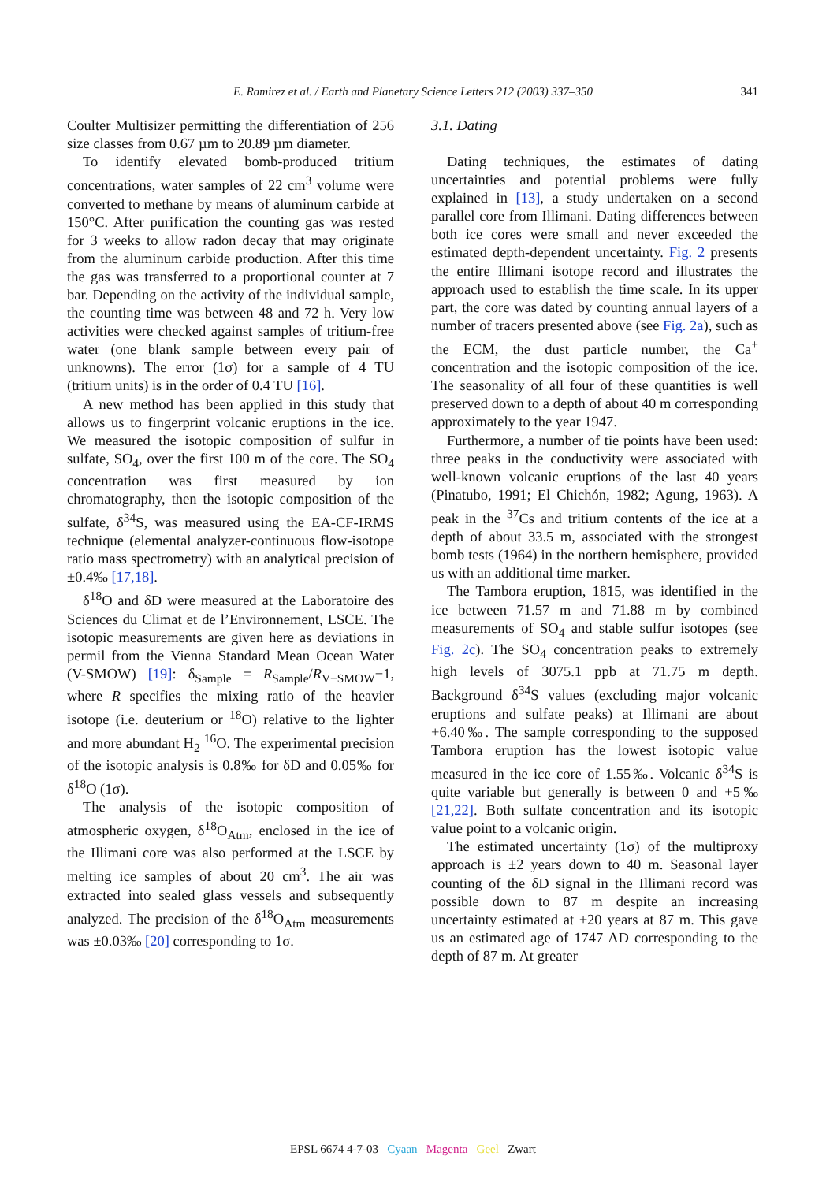E. Ramirez et al. / Earth and Planetary Science Letters 212 (2003) 337–350 341
Coulter Multisizer permitting the differentiation of 256 size classes from 0.67 µm to 20.89 µm diameter.
To identify elevated bomb-produced tritium concentrations, water samples of 22 cm<sup>3</sup> volume were converted to methane by means of aluminum carbide at 150°C. After purification the counting gas was rested for 3 weeks to allow radon decay that may originate from the aluminum carbide production. After this time the gas was transferred to a proportional counter at 7 bar. Depending on the activity of the individual sample, the counting time was between 48 and 72 h. Very low activities were checked against samples of tritium-free water (one blank sample between every pair of unknowns). The error (1σ) for a sample of 4 TU (tritium units) is in the order of 0.4 TU [16].
A new method has been applied in this study that allows us to fingerprint volcanic eruptions in the ice. We measured the isotopic composition of sulfur in sulfate, SO<sub>4</sub>, over the first 100 m of the core. The SO<sub>4</sub> concentration was first measured by ion chromatography, then the isotopic composition of the sulfate, δ<sup>34</sup>S, was measured using the EA-CF-IRMS technique (elemental analyzer-continuous flow-isotope ratio mass spectrometry) with an analytical precision of ±0.4‰ [17,18].
δ<sup>18</sup>O and δD were measured at the Laboratoire des Sciences du Climat et de l’Environnement, LSCE. The isotopic measurements are given here as deviations in permil from the Vienna Standard Mean Ocean Water (V-SMOW) [19]: δ<sub>Sample</sub> = R<sub>Sample</sub>/R<sub>V−SMOW</sub>−1, where R specifies the mixing ratio of the heavier isotope (i.e. deuterium or <sup>18</sup>O) relative to the lighter and more abundant H<sub>2</sub> <sup>16</sup>O. The experimental precision of the isotopic analysis is 0.8‰ for δD and 0.05‰ for δ<sup>18</sup>O (1σ).
The analysis of the isotopic composition of atmospheric oxygen, δ<sup>18</sup>O<sub>Atm</sub>, enclosed in the ice of the Illimani core was also performed at the LSCE by melting ice samples of about 20 cm<sup>3</sup>. The air was extracted into sealed glass vessels and subsequently analyzed. The precision of the δ<sup>18</sup>O<sub>Atm</sub> measurements was ±0.03‰ [20] corresponding to 1σ.
3.1. Dating
Dating techniques, the estimates of dating uncertainties and potential problems were fully explained in [13], a study undertaken on a second parallel core from Illimani. Dating differences between both ice cores were small and never exceeded the estimated depth-dependent uncertainty. Fig. 2 presents the entire Illimani isotope record and illustrates the approach used to establish the time scale. In its upper part, the core was dated by counting annual layers of a number of tracers presented above (see Fig. 2a), such as the ECM, the dust particle number, the Ca<sup>+</sup> concentration and the isotopic composition of the ice. The seasonality of all four of these quantities is well preserved down to a depth of about 40 m corresponding approximately to the year 1947.
Furthermore, a number of tie points have been used: three peaks in the conductivity were associated with well-known volcanic eruptions of the last 40 years (Pinatubo, 1991; El Chichón, 1982; Agung, 1963). A peak in the <sup>37</sup>Cs and tritium contents of the ice at a depth of about 33.5 m, associated with the strongest bomb tests (1964) in the northern hemisphere, provided us with an additional time marker.
The Tambora eruption, 1815, was identified in the ice between 71.57 m and 71.88 m by combined measurements of SO<sub>4</sub> and stable sulfur isotopes (see Fig. 2c). The SO<sub>4</sub> concentration peaks to extremely high levels of 3075.1 ppb at 71.75 m depth. Background δ<sup>34</sup>S values (excluding major volcanic eruptions and sulfate peaks) at Illimani are about +6.40‰. The sample corresponding to the supposed Tambora eruption has the lowest isotopic value measured in the ice core of 1.55‰. Volcanic δ<sup>34</sup>S is quite variable but generally is between 0 and +5‰ [21,22]. Both sulfate concentration and its isotopic value point to a volcanic origin.
The estimated uncertainty (1σ) of the multiproxy approach is ±2 years down to 40 m. Seasonal layer counting of the δD signal in the Illimani record was possible down to 87 m despite an increasing uncertainty estimated at ±20 years at 87 m. This gave us an estimated age of 1747 AD corresponding to the depth of 87 m. At greater
EPSL 6674 4-7-03 Cyaan Magenta Geel Zwart